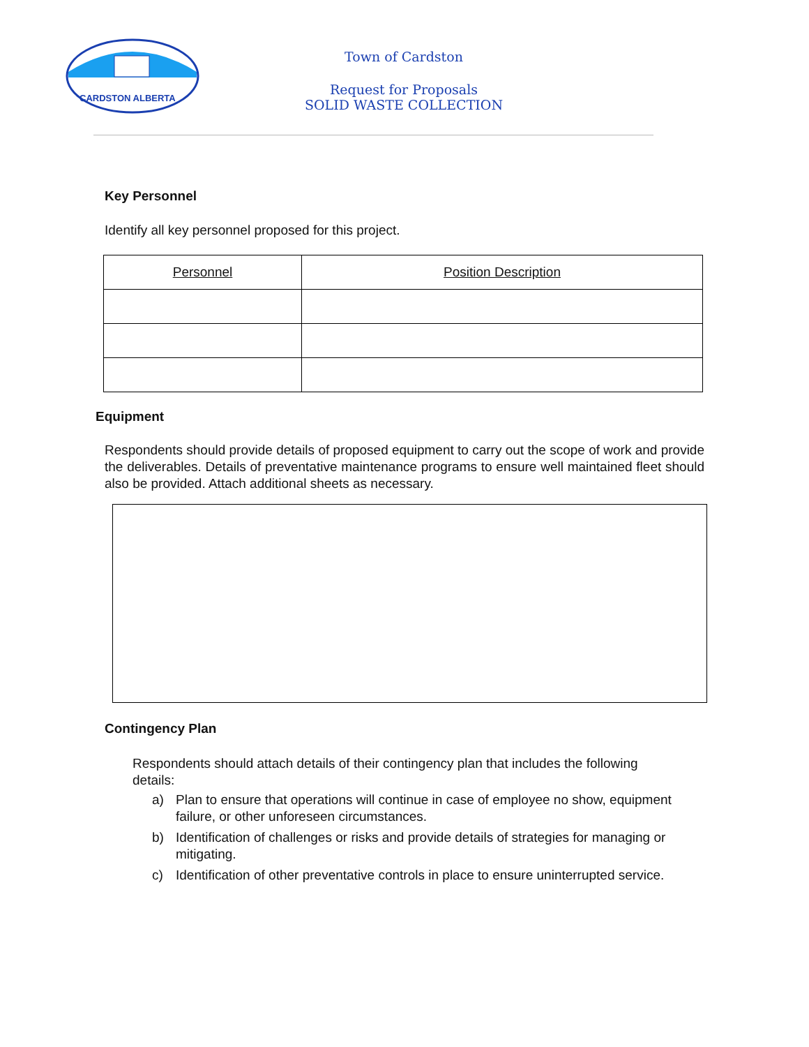CARDSTON ALBERTA
Town of Cardston
Request for Proposals
SOLID WASTE COLLECTION
Key Personnel
Identify all key personnel proposed for this project.
| Personnel | Position Description |
| --- | --- |
Equipment
Respondents should provide details of proposed equipment to carry out the scope of work and provide the deliverables. Details of preventative maintenance programs to ensure well maintained fleet should also be provided. Attach additional sheets as necessary.
Contingency Plan
Respondents should attach details of their contingency plan that includes the following details:
a) Plan to ensure that operations will continue in case of employee no show, equipment failure, or other unforeseen circumstances.
b) Identification of challenges or risks and provide details of strategies for managing or mitigating.
c) Identification of other preventative controls in place to ensure uninterrupted service.